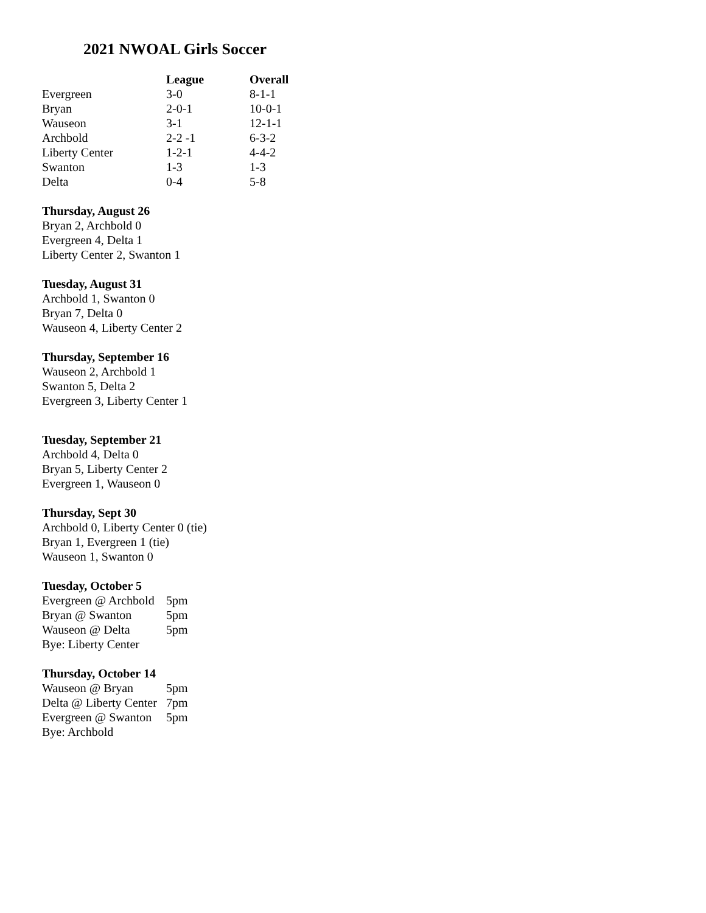2021 NWOAL Girls Soccer
| | League | Overall |
| --- | --- | --- |
| Evergreen | 3-0 | 8-1-1 |
| Bryan | 2-0-1 | 10-0-1 |
| Wauseon | 3-1 | 12-1-1 |
| Archbold | 2-2 -1 | 6-3-2 |
| Liberty Center | 1-2-1 | 4-4-2 |
| Swanton | 1-3 | 1-3 |
| Delta | 0-4 | 5-8 |
Thursday, August 26
Bryan 2, Archbold 0
Evergreen 4, Delta 1
Liberty Center 2, Swanton 1
Tuesday, August 31
Archbold 1, Swanton 0
Bryan 7, Delta 0
Wauseon 4, Liberty Center 2
Thursday, September 16
Wauseon 2, Archbold 1
Swanton 5, Delta 2
Evergreen 3, Liberty Center 1
Tuesday, September 21
Archbold 4, Delta 0
Bryan 5, Liberty Center 2
Evergreen 1, Wauseon 0
Thursday, Sept 30
Archbold 0, Liberty Center 0 (tie)
Bryan 1, Evergreen 1 (tie)
Wauseon 1, Swanton 0
Tuesday, October 5
| Evergreen @ Archbold | 5pm |
| Bryan @ Swanton | 5pm |
| Wauseon @ Delta | 5pm |
| Bye: Liberty Center | |
Thursday, October 14
| Wauseon @ Bryan | 5pm |
| Delta @ Liberty Center | 7pm |
| Evergreen @ Swanton | 5pm |
| Bye: Archbold | |